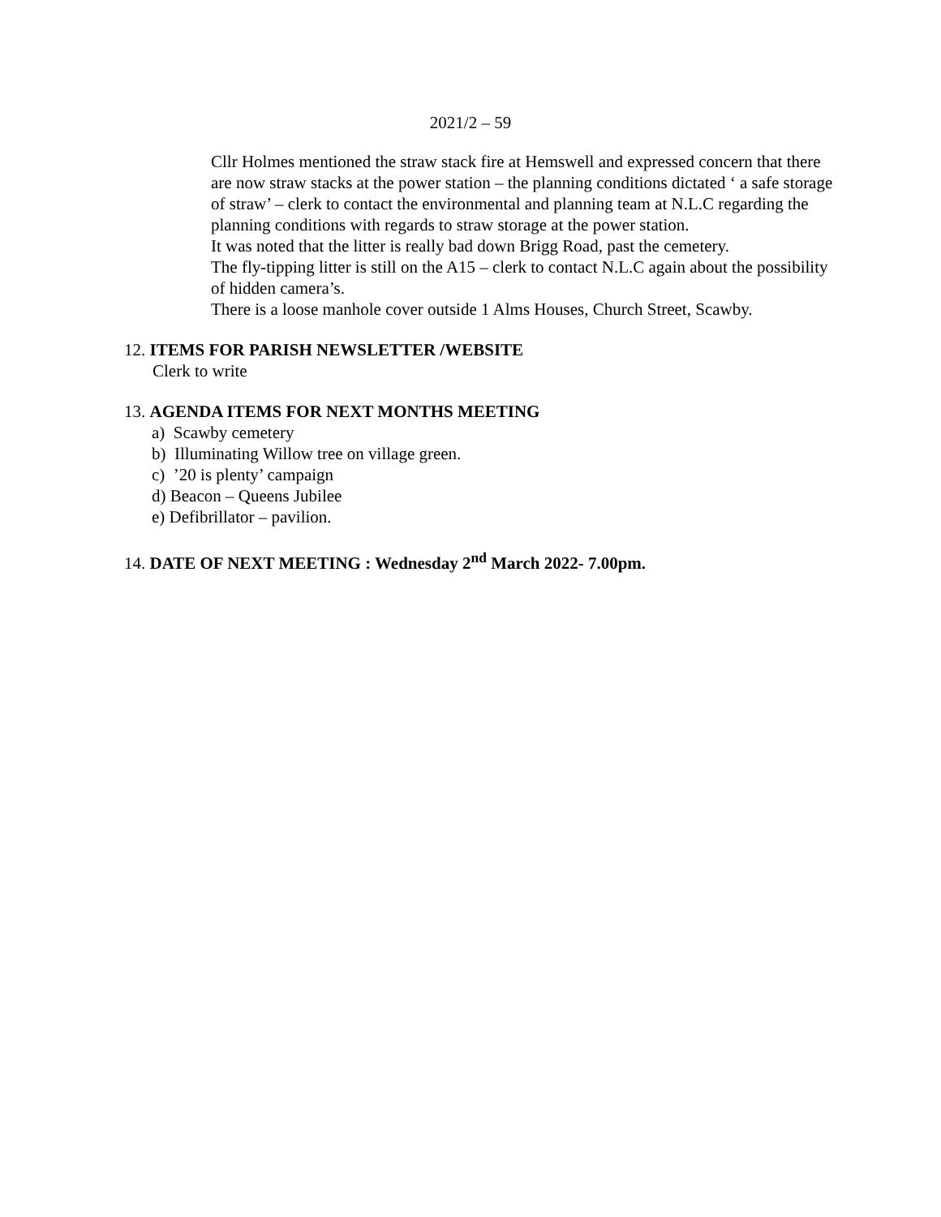2021/2 – 59
Cllr Holmes mentioned the straw stack fire at Hemswell and expressed concern that there are now straw stacks at the power station – the planning conditions dictated ‘ a safe storage of straw’ – clerk to contact the environmental and planning team at N.L.C regarding the planning conditions with regards to straw storage at the power station.
It was noted that the litter is really bad down Brigg Road, past the cemetery.
The fly-tipping litter is still on the A15 – clerk to contact N.L.C again about the possibility of hidden camera’s.
There is a loose manhole cover outside 1 Alms Houses, Church Street, Scawby.
12. ITEMS FOR PARISH NEWSLETTER /WEBSITE
Clerk to write
13. AGENDA ITEMS FOR NEXT MONTHS MEETING
a) Scawby cemetery
b) Illuminating Willow tree on village green.
c) ’20 is plenty’ campaign
d) Beacon – Queens Jubilee
e) Defibrillator – pavilion.
14. DATE OF NEXT MEETING : Wednesday 2<sup>nd</sup> March 2022- 7.00pm.